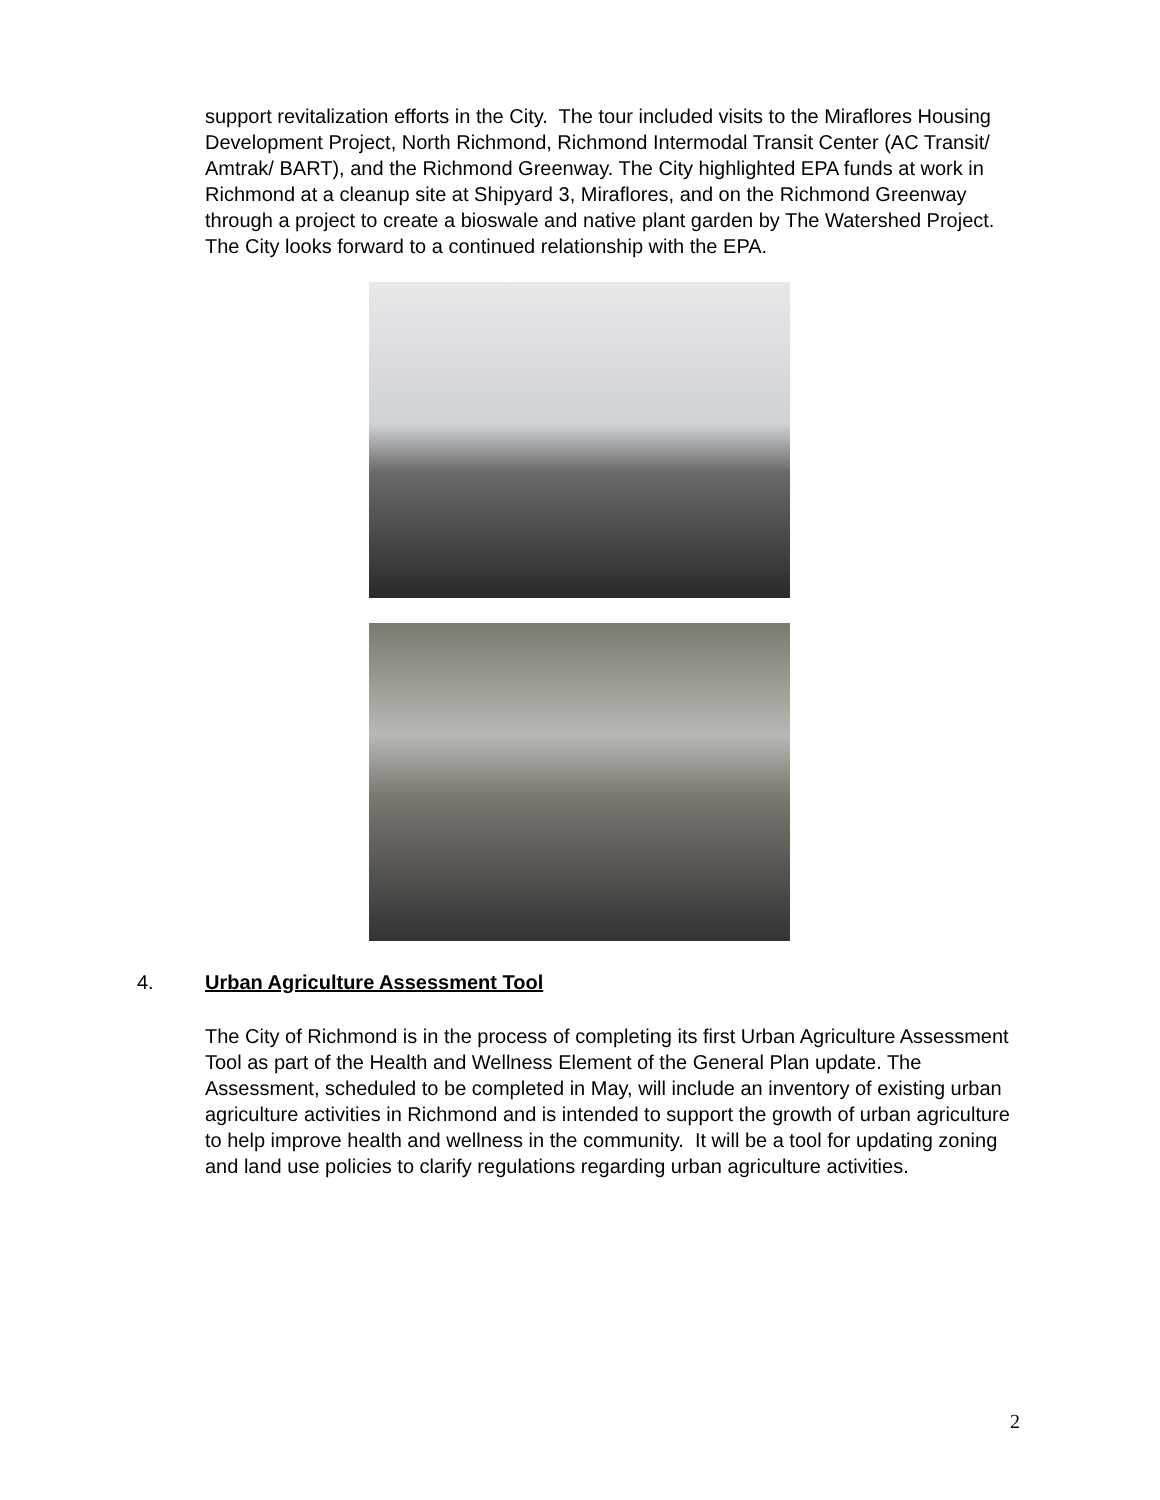support revitalization efforts in the City. The tour included visits to the Miraflores Housing Development Project, North Richmond, Richmond Intermodal Transit Center (AC Transit/ Amtrak/ BART), and the Richmond Greenway. The City highlighted EPA funds at work in Richmond at a cleanup site at Shipyard 3, Miraflores, and on the Richmond Greenway through a project to create a bioswale and native plant garden by The Watershed Project. The City looks forward to a continued relationship with the EPA.
4. Urban Agriculture Assessment Tool
The City of Richmond is in the process of completing its first Urban Agriculture Assessment Tool as part of the Health and Wellness Element of the General Plan update. The Assessment, scheduled to be completed in May, will include an inventory of existing urban agriculture activities in Richmond and is intended to support the growth of urban agriculture to help improve health and wellness in the community. It will be a tool for updating zoning and land use policies to clarify regulations regarding urban agriculture activities.
2